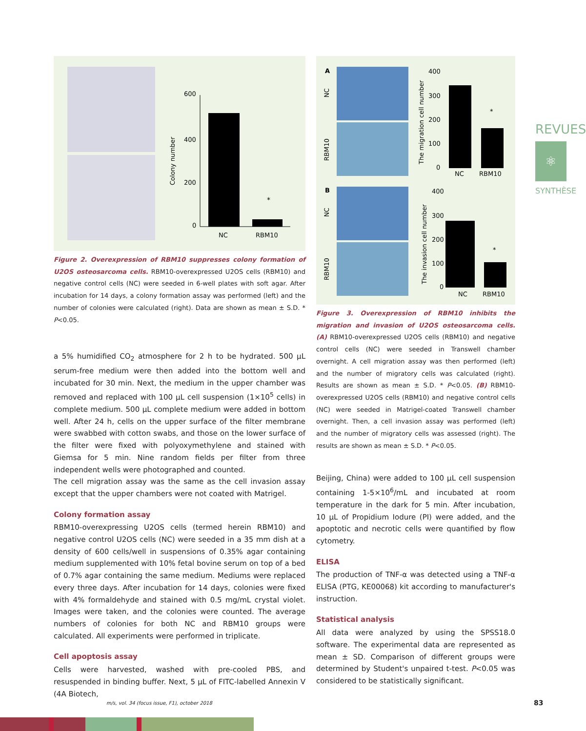600
400
200
0
*
NC
RBM10
Colony number
Figure 2. Overexpression of RBM10 suppresses colony formation of U2OS osteosarcoma cells. RBM10-overexpressed U2OS cells (RBM10) and negative control cells (NC) were seeded in 6-well plates with soft agar. After incubation for 14 days, a colony formation assay was performed (left) and the number of colonies were calculated (right). Data are shown as mean ± S.D. * P<0.05.
a 5% humidified CO<sub>2</sub> atmosphere for 2 h to be hydrated. 500 µL serum-free medium were then added into the bottom well and incubated for 30 min. Next, the medium in the upper chamber was removed and replaced with 100 µL cell suspension (1×10<sup>5</sup> cells) in complete medium. 500 µL complete medium were added in bottom well. After 24 h, cells on the upper surface of the filter membrane were swabbed with cotton swabs, and those on the lower surface of the filter were fixed with polyoxymethylene and stained with Giemsa for 5 min. Nine random fields per filter from three independent wells were photographed and counted.
The cell migration assay was the same as the cell invasion assay except that the upper chambers were not coated with Matrigel.
Colony formation assay
RBM10-overexpressing U2OS cells (termed herein RBM10) and negative control U2OS cells (NC) were seeded in a 35 mm dish at a density of 600 cells/well in suspensions of 0.35% agar containing medium supplemented with 10% fetal bovine serum on top of a bed of 0.7% agar containing the same medium. Mediums were replaced every three days. After incubation for 14 days, colonies were fixed with 4% formaldehyde and stained with 0.5 mg/mL crystal violet. Images were taken, and the colonies were counted. The average numbers of colonies for both NC and RBM10 groups were calculated. All experiments were performed in triplicate.
Cell apoptosis assay
Cells were harvested, washed with pre-cooled PBS, and resuspended in binding buffer. Next, 5 µL of FITC-labelled Annexin V (4A Biotech,
A
B
NC
RBM10
NC
RBM10
400
300
200
100
0
*
NC
RBM10
The migration cell number
400
300
200
100
0
*
NC
RBM10
The invasion cell number
Figure 3. Overexpression of RBM10 inhibits the migration and invasion of U2OS osteosarcoma cells. (A) RBM10-overexpressed U2OS cells (RBM10) and negative control cells (NC) were seeded in Transwell chamber overnight. A cell migration assay was then performed (left) and the number of migratory cells was calculated (right). Results are shown as mean ± S.D. * P<0.05. (B) RBM10-overexpressed U2OS cells (RBM10) and negative control cells (NC) were seeded in Matrigel-coated Transwell chamber overnight. Then, a cell invasion assay was performed (left) and the number of migratory cells was assessed (right). The results are shown as mean ± S.D. * P<0.05.
Beijing, China) were added to 100 µL cell suspension containing 1-5×10<sup>6</sup>/mL and incubated at room temperature in the dark for 5 min. After incubation, 10 µL of Propidium Iodure (PI) were added, and the apoptotic and necrotic cells were quantified by flow cytometry.
ELISA
The production of TNF-α was detected using a TNF-α ELISA (PTG, KE00068) kit according to manufacturer's instruction.
Statistical analysis
All data were analyzed by using the SPSS18.0 software. The experimental data are represented as mean ± SD. Comparison of different groups were determined by Student's unpaired t-test. P<0.05 was considered to be statistically significant.
REVUES
⚛
SYNTHÈSE
m/s, vol. 34 (focus issue, F1), october 2018
83